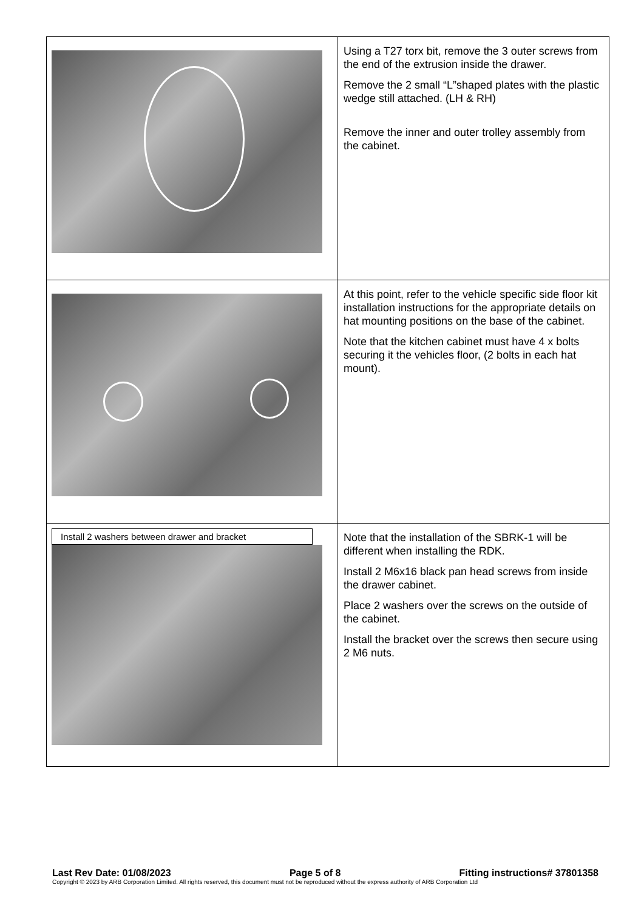| | Using a T27 torx bit, remove the 3 outer screws from the end of the extrusion inside the drawer. Remove the 2 small “L”shaped plates with the plastic wedge still attached. (LH & RH) Remove the inner and outer trolley assembly from the cabinet. |
| | At this point, refer to the vehicle specific side floor kit installation instructions for the appropriate details on hat mounting positions on the base of the cabinet. Note that the kitchen cabinet must have 4 x bolts securing it the vehicles floor, (2 bolts in each hat mount). |
| Install 2 washers between drawer and bracket | Note that the installation of the SBRK-1 will be different when installing the RDK. Install 2 M6x16 black pan head screws from inside the drawer cabinet. Place 2 washers over the screws on the outside of the cabinet. Install the bracket over the screws then secure using 2 M6 nuts. |
Last Rev Date: 01/08/2023 Page 5 of 8 Fitting instructions# 37801358
Copyright © 2023 by ARB Corporation Limited. All rights reserved, this document must not be reproduced without the express authority of ARB Corporation Ltd